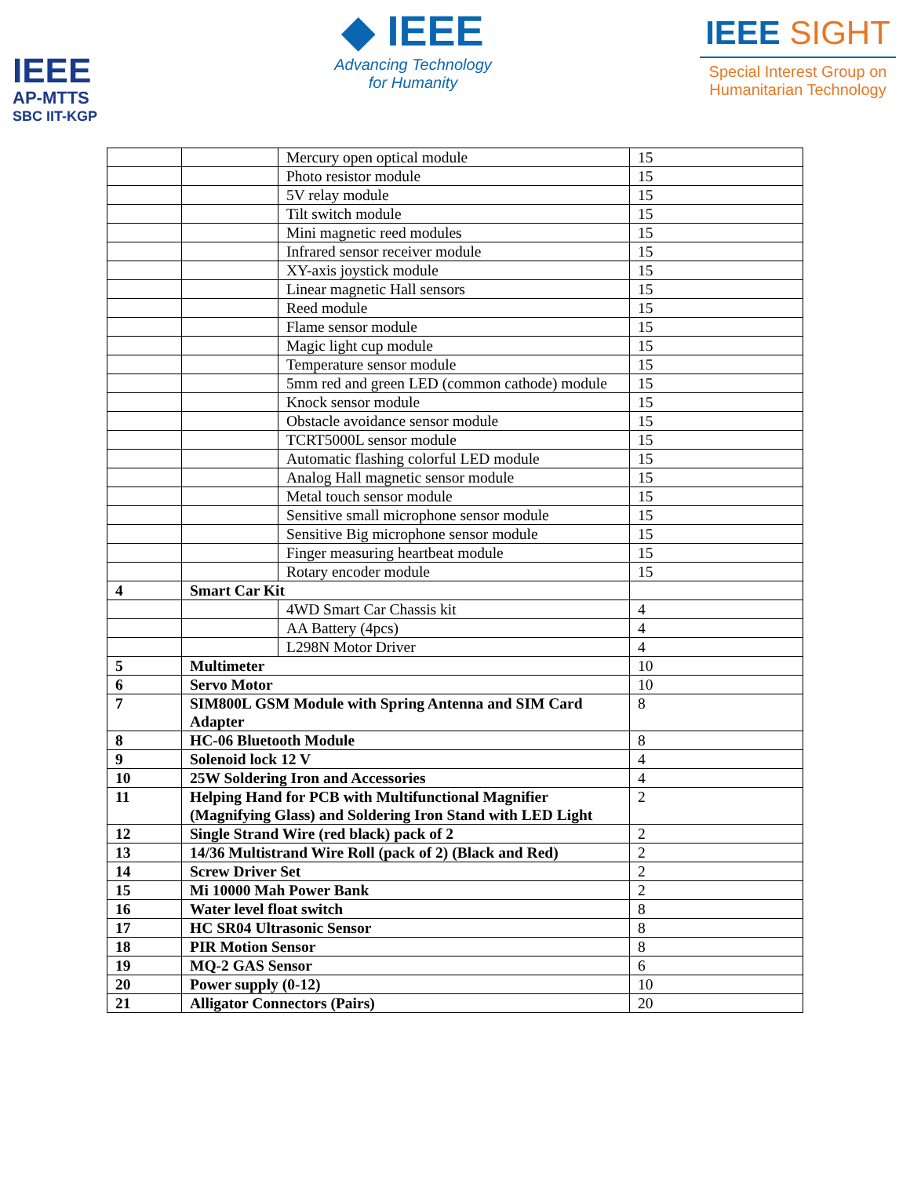IEEE
AP-MTTS
SBC IIT-KGP
◆ IEEE
Advancing Technology
for Humanity
IEEE SIGHT
Special Interest Group on
Humanitarian Technology
| | | Mercury open optical module | 15 |
| | | Photo resistor module | 15 |
| | | 5V relay module | 15 |
| | | Tilt switch module | 15 |
| | | Mini magnetic reed modules | 15 |
| | | Infrared sensor receiver module | 15 |
| | | XY-axis joystick module | 15 |
| | | Linear magnetic Hall sensors | 15 |
| | | Reed module | 15 |
| | | Flame sensor module | 15 |
| | | Magic light cup module | 15 |
| | | Temperature sensor module | 15 |
| | | 5mm red and green LED (common cathode) module | 15 |
| | | Knock sensor module | 15 |
| | | Obstacle avoidance sensor module | 15 |
| | | TCRT5000L sensor module | 15 |
| | | Automatic flashing colorful LED module | 15 |
| | | Analog Hall magnetic sensor module | 15 |
| | | Metal touch sensor module | 15 |
| | | Sensitive small microphone sensor module | 15 |
| | | Sensitive Big microphone sensor module | 15 |
| | | Finger measuring heartbeat module | 15 |
| | | Rotary encoder module | 15 |
| 4 | Smart Car Kit | | |
| | | 4WD Smart Car Chassis kit | 4 |
| | | AA Battery (4pcs) | 4 |
| | | L298N Motor Driver | 4 |
| 5 | Multimeter | | 10 |
| 6 | Servo Motor | | 10 |
| 7 | SIM800L GSM Module with Spring Antenna and SIM Card Adapter | | 8 |
| 8 | HC-06 Bluetooth Module | | 8 |
| 9 | Solenoid lock 12 V | | 4 |
| 10 | 25W Soldering Iron and Accessories | | 4 |
| 11 | Helping Hand for PCB with Multifunctional Magnifier (Magnifying Glass) and Soldering Iron Stand with LED Light | | 2 |
| 12 | Single Strand Wire (red black) pack of 2 | | 2 |
| 13 | 14/36 Multistrand Wire Roll (pack of 2) (Black and Red) | | 2 |
| 14 | Screw Driver Set | | 2 |
| 15 | Mi 10000 Mah Power Bank | | 2 |
| 16 | Water level float switch | | 8 |
| 17 | HC SR04 Ultrasonic Sensor | | 8 |
| 18 | PIR Motion Sensor | | 8 |
| 19 | MQ-2 GAS Sensor | | 6 |
| 20 | Power supply (0-12) | | 10 |
| 21 | Alligator Connectors (Pairs) | | 20 |